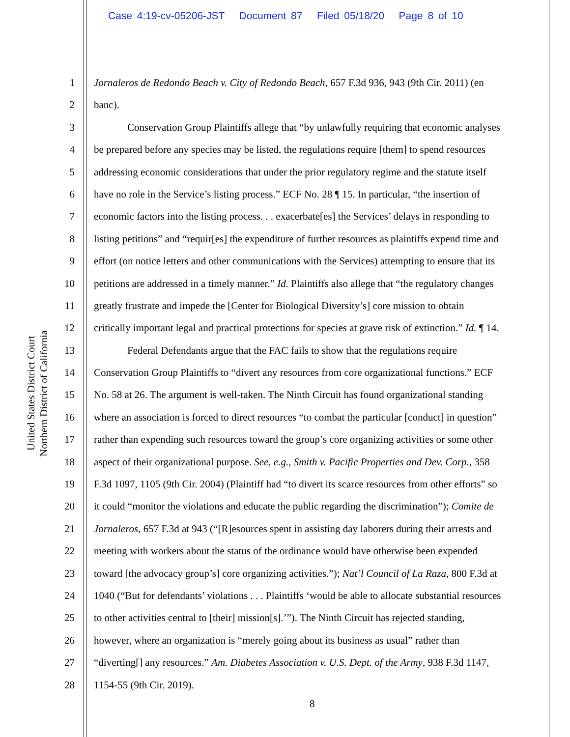Case 4:19-cv-05206-JST Document 87 Filed 05/18/20 Page 8 of 10
United States District Court
Northern District of California
1 Jornaleros de Redondo Beach v. City of Redondo Beach, 657 F.3d 936, 943 (9th Cir. 2011) (en
2 banc).
3 Conservation Group Plaintiffs allege that “by unlawfully requiring that economic analyses
4 be prepared before any species may be listed, the regulations require [them] to spend resources
5 addressing economic considerations that under the prior regulatory regime and the statute itself
6 have no role in the Service’s listing process.” ECF No. 28 ¶ 15. In particular, “the insertion of
7 economic factors into the listing process. . . exacerbate[es] the Services’ delays in responding to
8 listing petitions” and “requir[es] the expenditure of further resources as plaintiffs expend time and
9 effort (on notice letters and other communications with the Services) attempting to ensure that its
10 petitions are addressed in a timely manner.” Id. Plaintiffs also allege that “the regulatory changes
11 greatly frustrate and impede the [Center for Biological Diversity’s] core mission to obtain
12 critically important legal and practical protections for species at grave risk of extinction.” Id. ¶ 14.
13 Federal Defendants argue that the FAC fails to show that the regulations require
14 Conservation Group Plaintiffs to “divert any resources from core organizational functions.” ECF
15 No. 58 at 26. The argument is well-taken. The Ninth Circuit has found organizational standing
16 where an association is forced to direct resources “to combat the particular [conduct] in question”
17 rather than expending such resources toward the group’s core organizing activities or some other
18 aspect of their organizational purpose. See, e.g., Smith v. Pacific Properties and Dev. Corp., 358
19 F.3d 1097, 1105 (9th Cir. 2004) (Plaintiff had “to divert its scarce resources from other efforts” so
20 it could “monitor the violations and educate the public regarding the discrimination”); Comite de
21 Jornaleros, 657 F.3d at 943 (“[R]esources spent in assisting day laborers during their arrests and
22 meeting with workers about the status of the ordinance would have otherwise been expended
23 toward [the advocacy group’s] core organizing activities.”); Nat’l Council of La Raza, 800 F.3d at
24 1040 (“But for defendants’ violations . . . Plaintiffs ‘would be able to allocate substantial resources
25 to other activities central to [their] mission[s].’”). The Ninth Circuit has rejected standing,
26 however, where an organization is “merely going about its business as usual” rather than
27 “diverting[] any resources.” Am. Diabetes Association v. U.S. Dept. of the Army, 938 F.3d 1147,
28 1154-55 (9th Cir. 2019).
8